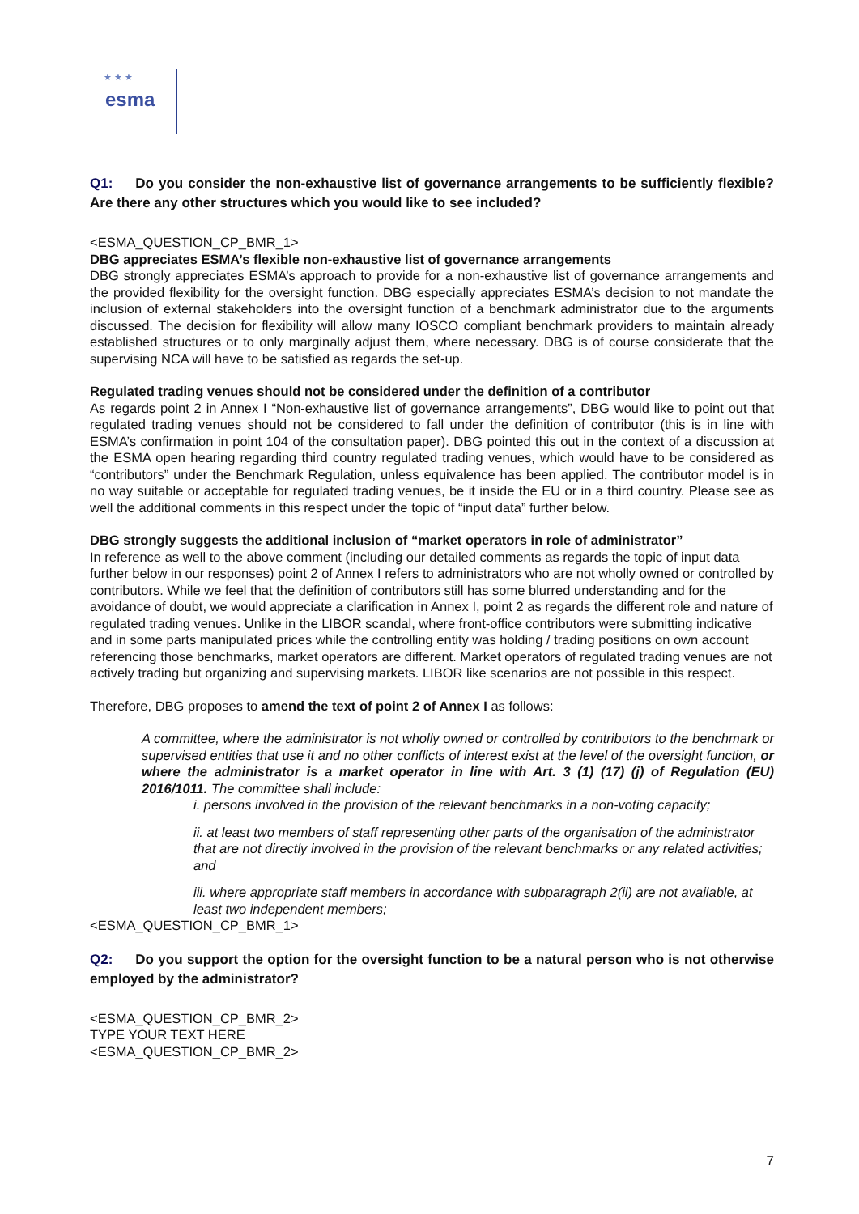esma
★ ★ ★
Q1: Do you consider the non-exhaustive list of governance arrangements to be sufficiently flexible? Are there any other structures which you would like to see included?
<ESMA_QUESTION_CP_BMR_1>
DBG appreciates ESMA’s flexible non-exhaustive list of governance arrangements
DBG strongly appreciates ESMA’s approach to provide for a non-exhaustive list of governance arrangements and the provided flexibility for the oversight function. DBG especially appreciates ESMA’s decision to not mandate the inclusion of external stakeholders into the oversight function of a benchmark administrator due to the arguments discussed. The decision for flexibility will allow many IOSCO compliant benchmark providers to maintain already established structures or to only marginally adjust them, where necessary. DBG is of course considerate that the supervising NCA will have to be satisfied as regards the set-up.
Regulated trading venues should not be considered under the definition of a contributor
As regards point 2 in Annex I “Non-exhaustive list of governance arrangements”, DBG would like to point out that regulated trading venues should not be considered to fall under the definition of contributor (this is in line with ESMA’s confirmation in point 104 of the consultation paper). DBG pointed this out in the context of a discussion at the ESMA open hearing regarding third country regulated trading venues, which would have to be considered as “contributors” under the Benchmark Regulation, unless equivalence has been applied. The contributor model is in no way suitable or acceptable for regulated trading venues, be it inside the EU or in a third country. Please see as well the additional comments in this respect under the topic of “input data” further below.
DBG strongly suggests the additional inclusion of “market operators in role of administrator”
In reference as well to the above comment (including our detailed comments as regards the topic of input data further below in our responses) point 2 of Annex I refers to administrators who are not wholly owned or controlled by contributors. While we feel that the definition of contributors still has some blurred understanding and for the avoidance of doubt, we would appreciate a clarification in Annex I, point 2 as regards the different role and nature of regulated trading venues. Unlike in the LIBOR scandal, where front-office contributors were submitting indicative and in some parts manipulated prices while the controlling entity was holding / trading positions on own account referencing those benchmarks, market operators are different. Market operators of regulated trading venues are not actively trading but organizing and supervising markets. LIBOR like scenarios are not possible in this respect.
Therefore, DBG proposes to amend the text of point 2 of Annex I as follows:
A committee, where the administrator is not wholly owned or controlled by contributors to the benchmark or supervised entities that use it and no other conflicts of interest exist at the level of the oversight function, or where the administrator is a market operator in line with Art. 3 (1) (17) (j) of Regulation (EU) 2016/1011. The committee shall include:
i. persons involved in the provision of the relevant benchmarks in a non-voting capacity;
ii. at least two members of staff representing other parts of the organisation of the administrator that are not directly involved in the provision of the relevant benchmarks or any related activities; and
iii. where appropriate staff members in accordance with subparagraph 2(ii) are not available, at least two independent members;
<ESMA_QUESTION_CP_BMR_1>
Q2: Do you support the option for the oversight function to be a natural person who is not otherwise employed by the administrator?
<ESMA_QUESTION_CP_BMR_2>
TYPE YOUR TEXT HERE
<ESMA_QUESTION_CP_BMR_2>
7